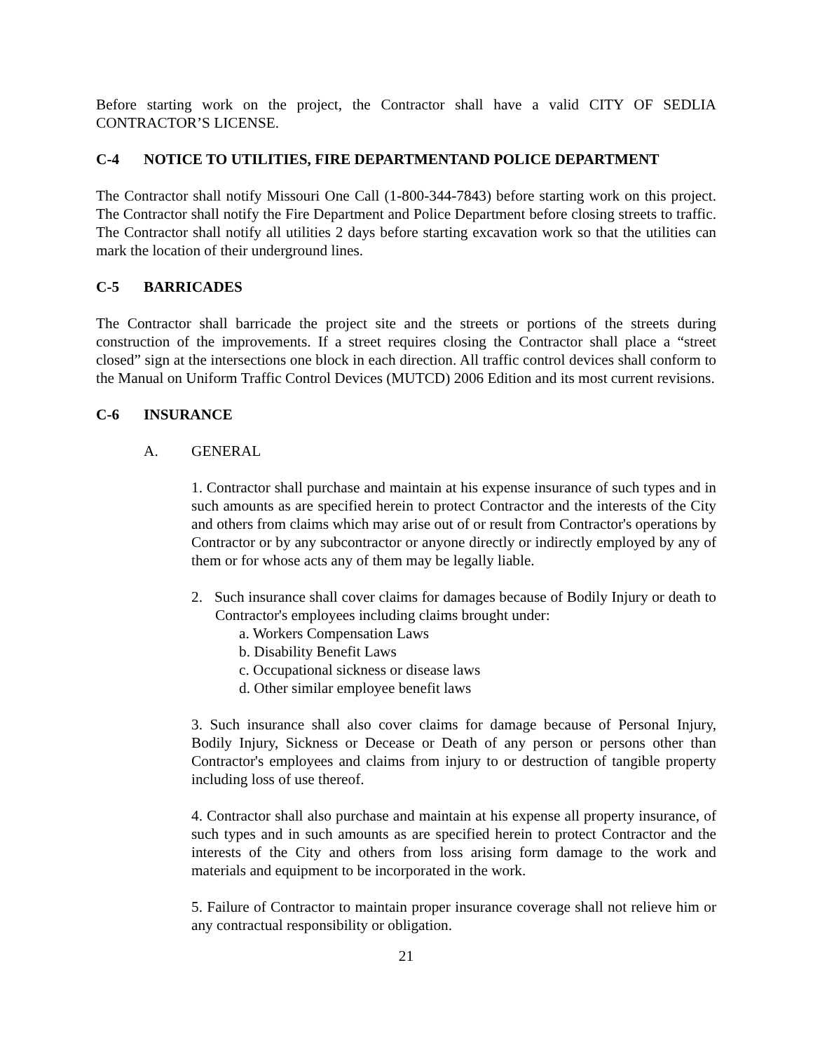Before starting work on the project, the Contractor shall have a valid CITY OF SEDLIA CONTRACTOR’S LICENSE.
C-4 NOTICE TO UTILITIES, FIRE DEPARTMENTAND POLICE DEPARTMENT
The Contractor shall notify Missouri One Call (1-800-344-7843) before starting work on this project. The Contractor shall notify the Fire Department and Police Department before closing streets to traffic. The Contractor shall notify all utilities 2 days before starting excavation work so that the utilities can mark the location of their underground lines.
C-5 BARRICADES
The Contractor shall barricade the project site and the streets or portions of the streets during construction of the improvements. If a street requires closing the Contractor shall place a “street closed” sign at the intersections one block in each direction. All traffic control devices shall conform to the Manual on Uniform Traffic Control Devices (MUTCD) 2006 Edition and its most current revisions.
C-6 INSURANCE
A. GENERAL
1. Contractor shall purchase and maintain at his expense insurance of such types and in such amounts as are specified herein to protect Contractor and the interests of the City and others from claims which may arise out of or result from Contractor's operations by Contractor or by any subcontractor or anyone directly or indirectly employed by any of them or for whose acts any of them may be legally liable.
2. Such insurance shall cover claims for damages because of Bodily Injury or death to Contractor's employees including claims brought under:
a. Workers Compensation Laws
b. Disability Benefit Laws
c. Occupational sickness or disease laws
d. Other similar employee benefit laws
3. Such insurance shall also cover claims for damage because of Personal Injury, Bodily Injury, Sickness or Decease or Death of any person or persons other than Contractor's employees and claims from injury to or destruction of tangible property including loss of use thereof.
4. Contractor shall also purchase and maintain at his expense all property insurance, of such types and in such amounts as are specified herein to protect Contractor and the interests of the City and others from loss arising form damage to the work and materials and equipment to be incorporated in the work.
5. Failure of Contractor to maintain proper insurance coverage shall not relieve him or any contractual responsibility or obligation.
21